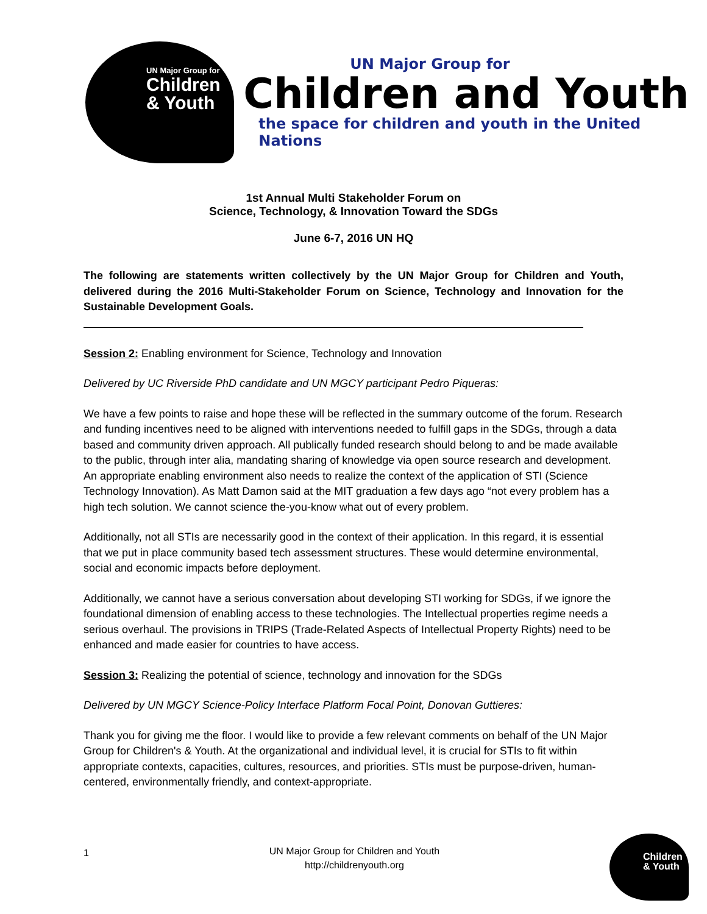UN Major Group for
Children
& Youth
UN Major Group for
Children and Youth
the space for children and youth in the United Nations
1st Annual Multi Stakeholder Forum on
Science, Technology, & Innovation Toward the SDGs
June 6-7, 2016 UN HQ
The following are statements written collectively by the UN Major Group for Children and Youth, delivered during the 2016 Multi-Stakeholder Forum on Science, Technology and Innovation for the Sustainable Development Goals.
Session 2: Enabling environment for Science, Technology and Innovation
Delivered by UC Riverside PhD candidate and UN MGCY participant Pedro Piqueras:
We have a few points to raise and hope these will be reflected in the summary outcome of the forum. Research and funding incentives need to be aligned with interventions needed to fulfill gaps in the SDGs, through a data based and community driven approach. All publically funded research should belong to and be made available to the public, through inter alia, mandating sharing of knowledge via open source research and development. An appropriate enabling environment also needs to realize the context of the application of STI (Science Technology Innovation). As Matt Damon said at the MIT graduation a few days ago “not every problem has a high tech solution. We cannot science the-you-know what out of every problem.
Additionally, not all STIs are necessarily good in the context of their application. In this regard, it is essential that we put in place community based tech assessment structures. These would determine environmental, social and economic impacts before deployment.
Additionally, we cannot have a serious conversation about developing STI working for SDGs, if we ignore the foundational dimension of enabling access to these technologies. The Intellectual properties regime needs a serious overhaul. The provisions in TRIPS (Trade-Related Aspects of Intellectual Property Rights) need to be enhanced and made easier for countries to have access.
Session 3: Realizing the potential of science, technology and innovation for the SDGs
Delivered by UN MGCY Science-Policy Interface Platform Focal Point, Donovan Guttieres:
Thank you for giving me the floor. I would like to provide a few relevant comments on behalf of the UN Major Group for Children's & Youth. At the organizational and individual level, it is crucial for STIs to fit within appropriate contexts, capacities, cultures, resources, and priorities. STIs must be purpose-driven, human-centered, environmentally friendly, and context-appropriate.
1
UN Major Group for Children and Youth
http://childrenyouth.org
Children
& Youth